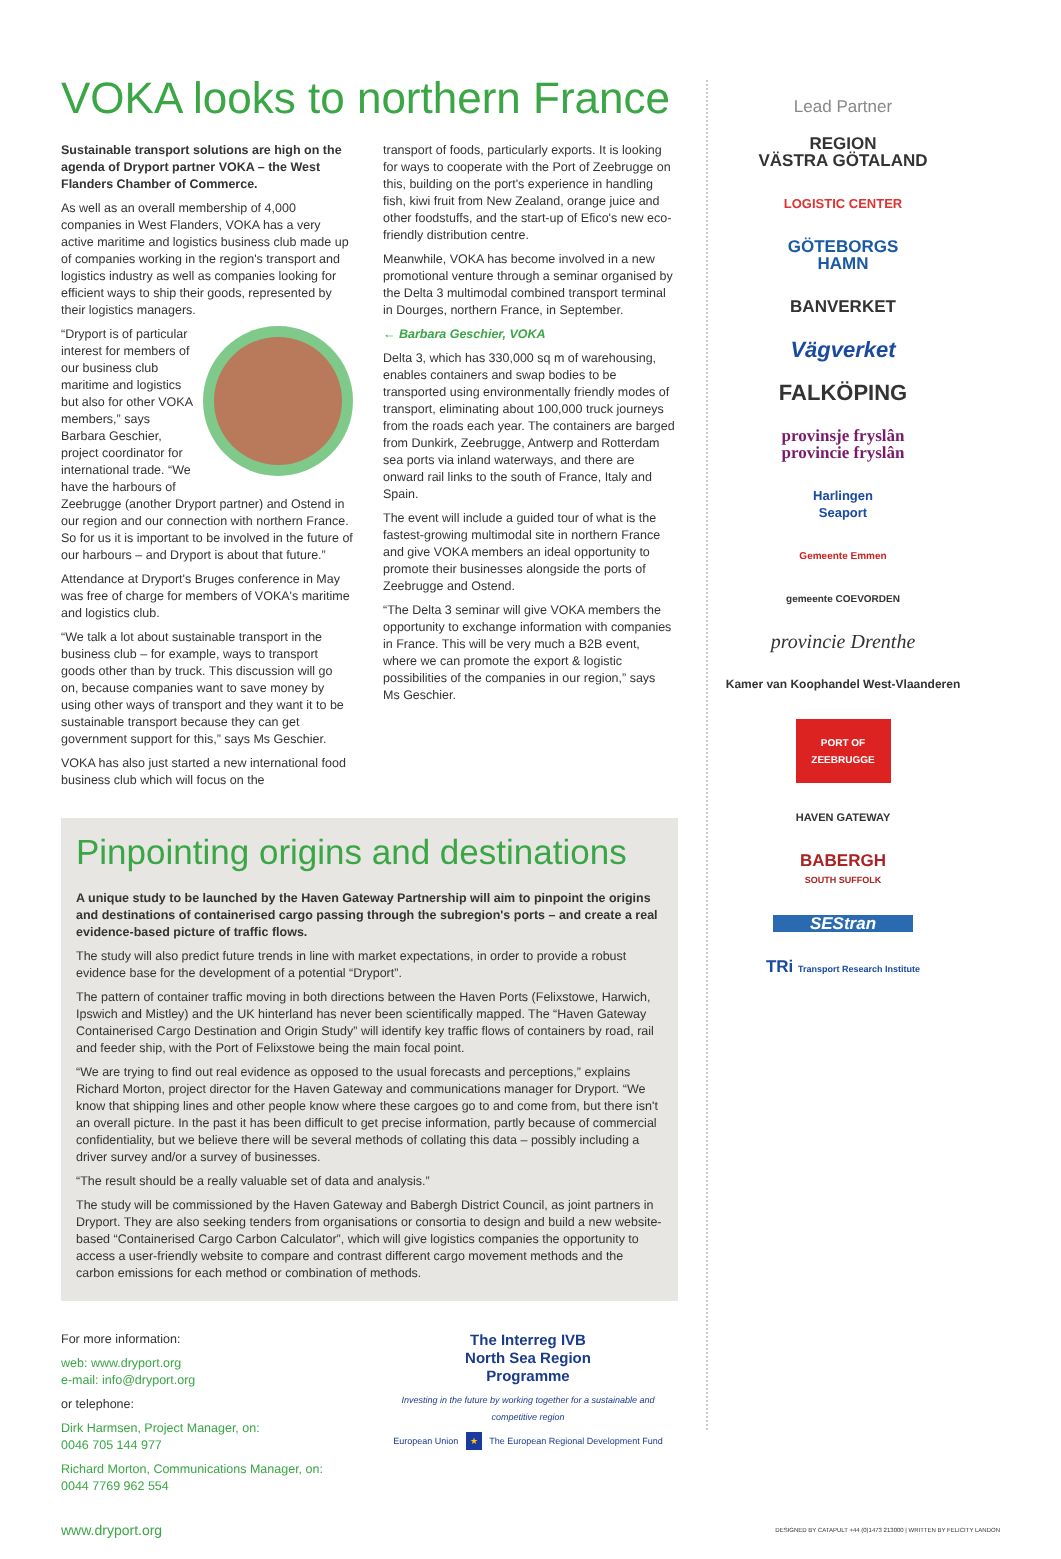VOKA looks to northern France
Sustainable transport solutions are high on the agenda of Dryport partner VOKA – the West Flanders Chamber of Commerce.
As well as an overall membership of 4,000 companies in West Flanders, VOKA has a very active maritime and logistics business club made up of companies working in the region's transport and logistics industry as well as companies looking for efficient ways to ship their goods, represented by their logistics managers.
“Dryport is of particular interest for members of our business club maritime and logistics but also for other VOKA members,” says Barbara Geschier, project coordinator for international trade. “We have the harbours of Zeebrugge (another Dryport partner) and Ostend in our region and our connection with northern France. So for us it is important to be involved in the future of our harbours – and Dryport is about that future.”
Attendance at Dryport's Bruges conference in May was free of charge for members of VOKA's maritime and logistics club.
“We talk a lot about sustainable transport in the business club – for example, ways to transport goods other than by truck. This discussion will go on, because companies want to save money by using other ways of transport and they want it to be sustainable transport because they can get government support for this,” says Ms Geschier.
VOKA has also just started a new international food business club which will focus on the
transport of foods, particularly exports. It is looking for ways to cooperate with the Port of Zeebrugge on this, building on the port's experience in handling fish, kiwi fruit from New Zealand, orange juice and other foodstuffs, and the start-up of Efico's new eco-friendly distribution centre.
Meanwhile, VOKA has become involved in a new promotional venture through a seminar organised by the Delta 3 multimodal combined transport terminal in Dourges, northern France, in September.
← Barbara Geschier, VOKA
Delta 3, which has 330,000 sq m of warehousing, enables containers and swap bodies to be transported using environmentally friendly modes of transport, eliminating about 100,000 truck journeys from the roads each year. The containers are barged from Dunkirk, Zeebrugge, Antwerp and Rotterdam sea ports via inland waterways, and there are onward rail links to the south of France, Italy and Spain.
The event will include a guided tour of what is the fastest-growing multimodal site in northern France and give VOKA members an ideal opportunity to promote their businesses alongside the ports of Zeebrugge and Ostend.
“The Delta 3 seminar will give VOKA members the opportunity to exchange information with companies in France. This will be very much a B2B event, where we can promote the export & logistic possibilities of the companies in our region,” says Ms Geschier.
Pinpointing origins and destinations
A unique study to be launched by the Haven Gateway Partnership will aim to pinpoint the origins and destinations of containerised cargo passing through the subregion's ports – and create a real evidence-based picture of traffic flows.
The study will also predict future trends in line with market expectations, in order to provide a robust evidence base for the development of a potential “Dryport”.
The pattern of container traffic moving in both directions between the Haven Ports (Felixstowe, Harwich, Ipswich and Mistley) and the UK hinterland has never been scientifically mapped. The “Haven Gateway Containerised Cargo Destination and Origin Study” will identify key traffic flows of containers by road, rail and feeder ship, with the Port of Felixstowe being the main focal point.
“We are trying to find out real evidence as opposed to the usual forecasts and perceptions,” explains Richard Morton, project director for the Haven Gateway and communications manager for Dryport. “We know that shipping lines and other people know where these cargoes go to and come from, but there isn't an overall picture. In the past it has been difficult to get precise information, partly because of commercial confidentiality, but we believe there will be several methods of collating this data – possibly including a driver survey and/or a survey of businesses.
“The result should be a really valuable set of data and analysis.”
The study will be commissioned by the Haven Gateway and Babergh District Council, as joint partners in Dryport. They are also seeking tenders from organisations or consortia to design and build a new website-based “Containerised Cargo Carbon Calculator”, which will give logistics companies the opportunity to access a user-friendly website to compare and contrast different cargo movement methods and the carbon emissions for each method or combination of methods.
For more information:
web: www.dryport.org
e-mail: info@dryport.org
or telephone:
Dirk Harmsen, Project Manager, on:
0046 705 144 977
Richard Morton, Communications Manager, on:
0044 7769 962 554
The Interreg IVB
North Sea Region
Programme
Investing in the future by working together for a sustainable and competitive region
European Union ★ The European Regional Development Fund
Lead Partner
REGION
VÄSTRA GÖTALAND
LOGISTIC CENTER
GÖTEBORGS
HAMN
BANVERKET
Vägverket
FALKÖPING
provinsje fryslân
provincie fryslân
Harlingen
Seaport
Gemeente Emmen
gemeente COEVORDEN
provincie Drenthe
Kamer van Koophandel West-Vlaanderen
PORT OF ZEEBRUGGE
HAVEN GATEWAY
BABERGH
SOUTH SUFFOLK
SEStran
TRi Transport Research Institute
www.dryport.org DESIGNED BY CATAPULT +44 (0)1473 213000 | WRITTEN BY FELICITY LANDON